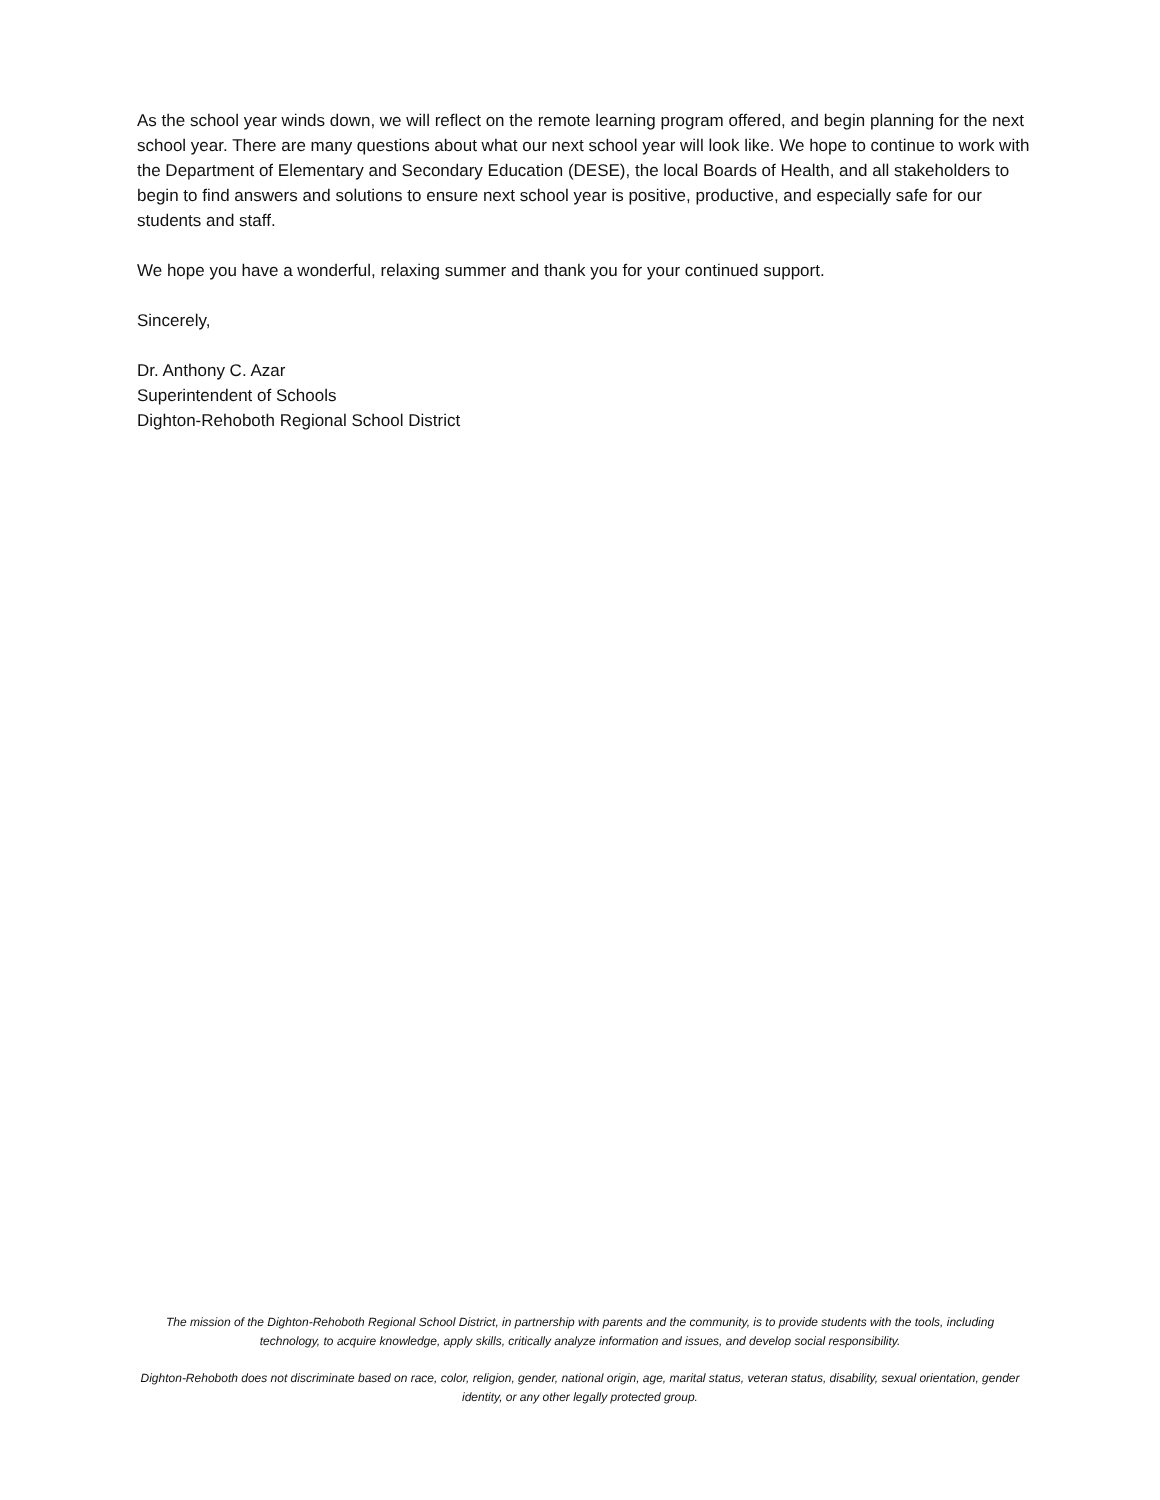As the school year winds down, we will reflect on the remote learning program offered, and begin planning for the next school year. There are many questions about what our next school year will look like. We hope to continue to work with the Department of Elementary and Secondary Education (DESE), the local Boards of Health, and all stakeholders to begin to find answers and solutions to ensure next school year is positive, productive, and especially safe for our students and staff.
We hope you have a wonderful, relaxing summer and thank you for your continued support.
Sincerely,
Dr. Anthony C. Azar
Superintendent of Schools
Dighton-Rehoboth Regional School District
The mission of the Dighton-Rehoboth Regional School District, in partnership with parents and the community, is to provide students with the tools, including technology, to acquire knowledge, apply skills, critically analyze information and issues, and develop social responsibility.
Dighton-Rehoboth does not discriminate based on race, color, religion, gender, national origin, age, marital status, veteran status, disability, sexual orientation, gender identity, or any other legally protected group.